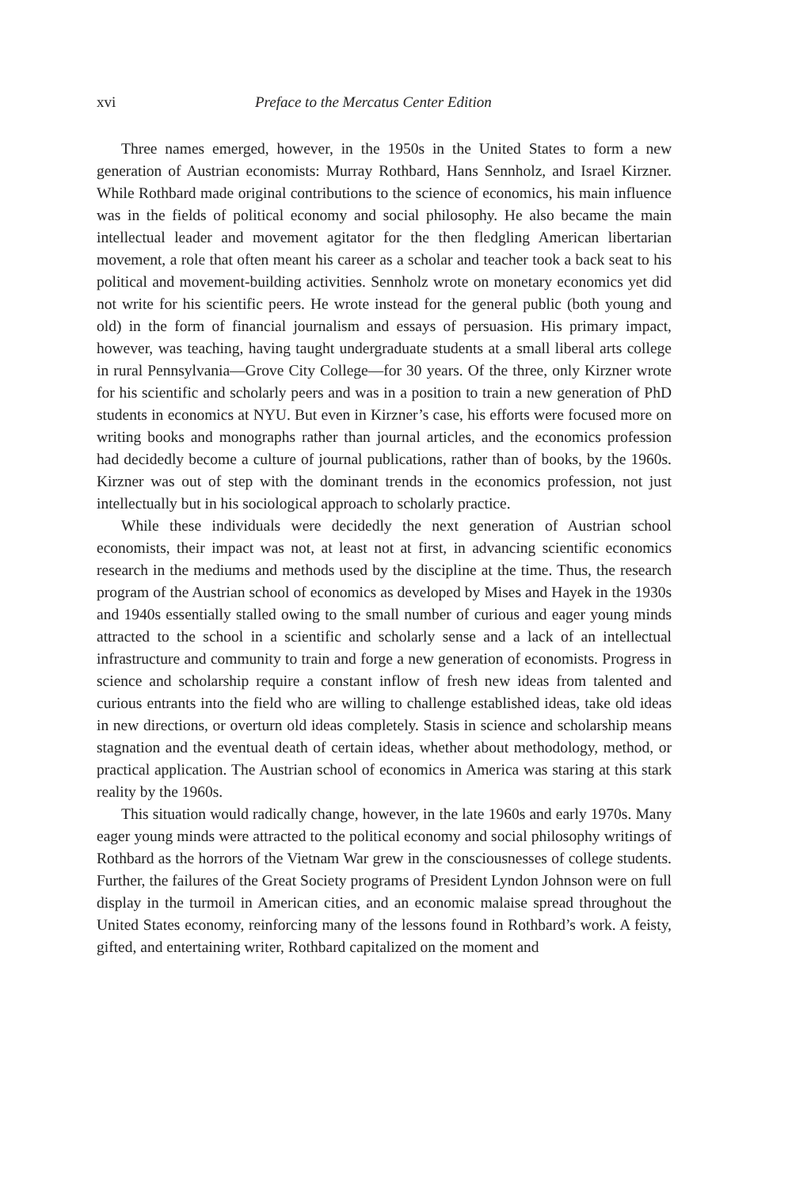xvi Preface to the Mercatus Center Edition
Three names emerged, however, in the 1950s in the United States to form a new generation of Austrian economists: Murray Rothbard, Hans Sennholz, and Israel Kirzner. While Rothbard made original contributions to the science of economics, his main influence was in the fields of political economy and social philosophy. He also became the main intellectual leader and movement agitator for the then fledgling American libertarian movement, a role that often meant his career as a scholar and teacher took a back seat to his political and movement-building activities. Sennholz wrote on monetary economics yet did not write for his scientific peers. He wrote instead for the general public (both young and old) in the form of financial journalism and essays of persuasion. His primary impact, however, was teaching, having taught undergraduate students at a small liberal arts college in rural Pennsylvania—Grove City College—for 30 years. Of the three, only Kirzner wrote for his scientific and scholarly peers and was in a position to train a new generation of PhD students in economics at NYU. But even in Kirzner’s case, his efforts were focused more on writing books and monographs rather than journal articles, and the economics profession had decidedly become a culture of journal publications, rather than of books, by the 1960s. Kirzner was out of step with the dominant trends in the economics profession, not just intellectually but in his sociological approach to scholarly practice.
While these individuals were decidedly the next generation of Austrian school economists, their impact was not, at least not at first, in advancing scientific economics research in the mediums and methods used by the discipline at the time. Thus, the research program of the Austrian school of economics as developed by Mises and Hayek in the 1930s and 1940s essentially stalled owing to the small number of curious and eager young minds attracted to the school in a scientific and scholarly sense and a lack of an intellectual infrastructure and community to train and forge a new generation of economists. Progress in science and scholarship require a constant inflow of fresh new ideas from talented and curious entrants into the field who are willing to challenge established ideas, take old ideas in new directions, or overturn old ideas completely. Stasis in science and scholarship means stagnation and the eventual death of certain ideas, whether about methodology, method, or practical application. The Austrian school of economics in America was staring at this stark reality by the 1960s.
This situation would radically change, however, in the late 1960s and early 1970s. Many eager young minds were attracted to the political economy and social philosophy writings of Rothbard as the horrors of the Vietnam War grew in the consciousnesses of college students. Further, the failures of the Great Society programs of President Lyndon Johnson were on full display in the turmoil in American cities, and an economic malaise spread throughout the United States economy, reinforcing many of the lessons found in Rothbard’s work. A feisty, gifted, and entertaining writer, Rothbard capitalized on the moment and